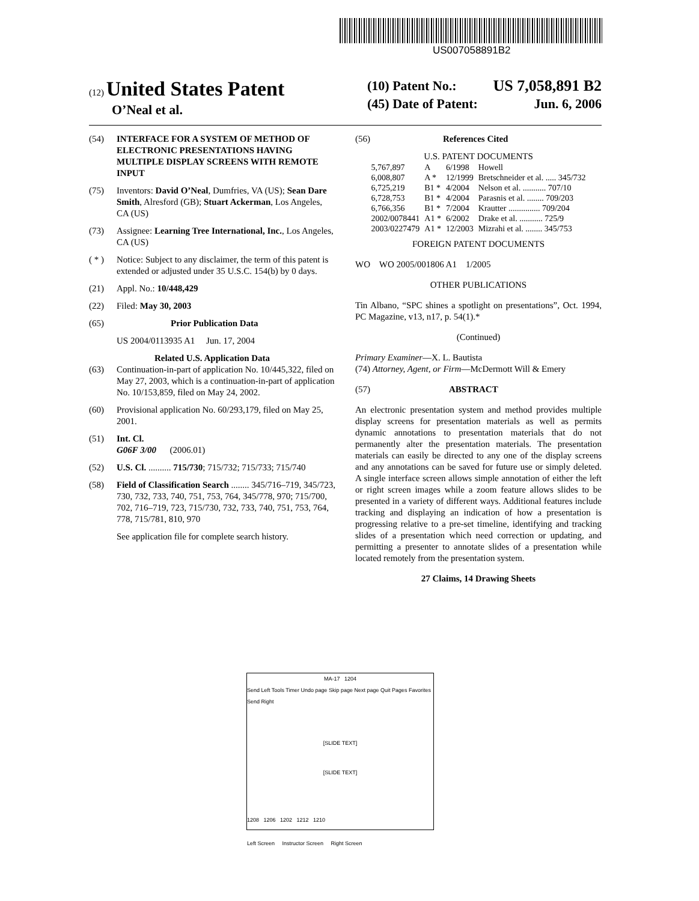US007058891B2
(12) United States Patent
O’Neal et al.
(10) Patent No.: US 7,058,891 B2
(45) Date of Patent: Jun. 6, 2006
(54) INTERFACE FOR A SYSTEM OF METHOD OF ELECTRONIC PRESENTATIONS HAVING MULTIPLE DISPLAY SCREENS WITH REMOTE INPUT
(75) Inventors: David O’Neal, Dumfries, VA (US); Sean Dare Smith, Alresford (GB); Stuart Ackerman, Los Angeles, CA (US)
(73) Assignee: Learning Tree International, Inc., Los Angeles, CA (US)
( * ) Notice: Subject to any disclaimer, the term of this patent is extended or adjusted under 35 U.S.C. 154(b) by 0 days.
(21) Appl. No.: 10/448,429
(22) Filed: May 30, 2003
(65) Prior Publication Data
US 2004/0113935 A1 Jun. 17, 2004
Related U.S. Application Data
(63) Continuation-in-part of application No. 10/445,322, filed on May 27, 2003, which is a continuation-in-part of application No. 10/153,859, filed on May 24, 2002.
(60) Provisional application No. 60/293,179, filed on May 25, 2001.
(51) Int. Cl.
G06F 3/00 (2006.01)
(52) U.S. Cl. .......... 715/730; 715/732; 715/733; 715/740
(58) Field of Classification Search ........ 345/716–719, 345/723, 730, 732, 733, 740, 751, 753, 764, 345/778, 970; 715/700, 702, 716–719, 723, 715/730, 732, 733, 740, 751, 753, 764, 778, 715/781, 810, 970
See application file for complete search history.
(56) References Cited
U.S. PATENT DOCUMENTS
| 5,767,897 | A | 6/1998 | Howell |
| 6,008,807 | A * | 12/1999 | Bretschneider et al. ..... 345/732 |
| 6,725,219 | B1 * | 4/2004 | Nelson et al. ........... 707/10 |
| 6,728,753 | B1 * | 4/2004 | Parasnis et al. ........ 709/203 |
| 6,766,356 | B1 * | 7/2004 | Krautter ............... 709/204 |
| 2002/0078441 | A1 * | 6/2002 | Drake et al. ........... 725/9 |
| 2003/0227479 | A1 * | 12/2003 | Mizrahi et al. ........ 345/753 |
FOREIGN PATENT DOCUMENTS
WO WO 2005/001806 A1 1/2005
OTHER PUBLICATIONS
Tin Albano, “SPC shines a spotlight on presentations”, Oct. 1994, PC Magazine, v13, n17, p. 54(1).*
(Continued)
Primary Examiner—X. L. Bautista
(74) Attorney, Agent, or Firm—McDermott Will & Emery
(57) ABSTRACT
An electronic presentation system and method provides multiple display screens for presentation materials as well as permits dynamic annotations to presentation materials that do not permanently alter the presentation materials. The presentation materials can easily be directed to any one of the display screens and any annotations can be saved for future use or simply deleted. A single interface screen allows simple annotation of either the left or right screen images while a zoom feature allows slides to be presented in a variety of different ways. Additional features include tracking and displaying an indication of how a presentation is progressing relative to a pre-set timeline, identifying and tracking slides of a presentation which need correction or updating, and permitting a presenter to annotate slides of a presentation while located remotely from the presentation system.
27 Claims, 14 Drawing Sheets
MA-17 1204
Send Left Tools Timer Undo page Skip page Next page Quit Pages Favorites Send Right
[SLIDE TEXT]
[SLIDE TEXT]
1208 1206 1202 1212 1210
Left Screen Instructor Screen Right Screen